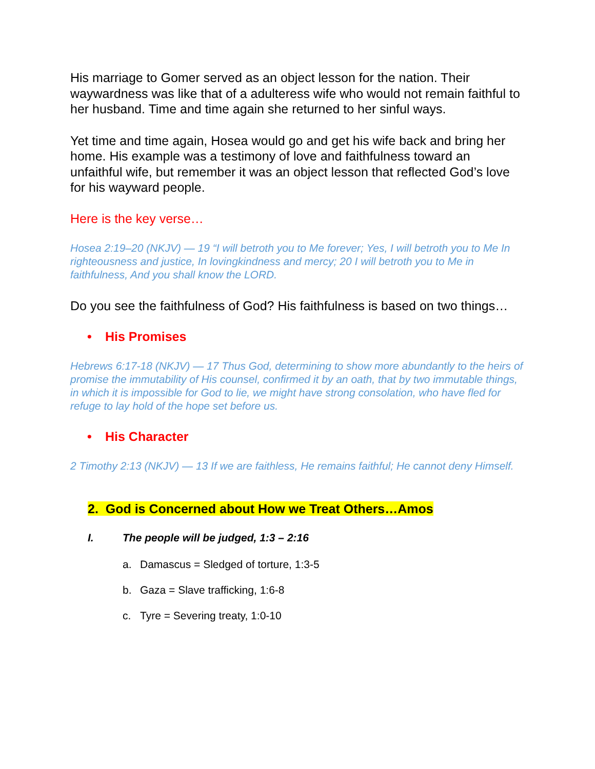His marriage to Gomer served as an object lesson for the nation. Their waywardness was like that of a adulteress wife who would not remain faithful to her husband. Time and time again she returned to her sinful ways.
Yet time and time again, Hosea would go and get his wife back and bring her home. His example was a testimony of love and faithfulness toward an unfaithful wife, but remember it was an object lesson that reflected God’s love for his wayward people.
Here is the key verse…
Hosea 2:19–20 (NKJV) — 19 “I will betroth you to Me forever; Yes, I will betroth you to Me In righteousness and justice, In lovingkindness and mercy; 20 I will betroth you to Me in faithfulness, And you shall know the LORD.
Do you see the faithfulness of God? His faithfulness is based on two things…
• His Promises
Hebrews 6:17-18 (NKJV) — 17 Thus God, determining to show more abundantly to the heirs of promise the immutability of His counsel, confirmed it by an oath, that by two immutable things, in which it is impossible for God to lie, we might have strong consolation, who have fled for refuge to lay hold of the hope set before us.
• His Character
2 Timothy 2:13 (NKJV) — 13 If we are faithless, He remains faithful; He cannot deny Himself.
2. God is Concerned about How we Treat Others…Amos
I. The people will be judged, 1:3 – 2:16
a. Damascus = Sledged of torture, 1:3-5
b. Gaza = Slave trafficking, 1:6-8
c. Tyre = Severing treaty, 1:0-10